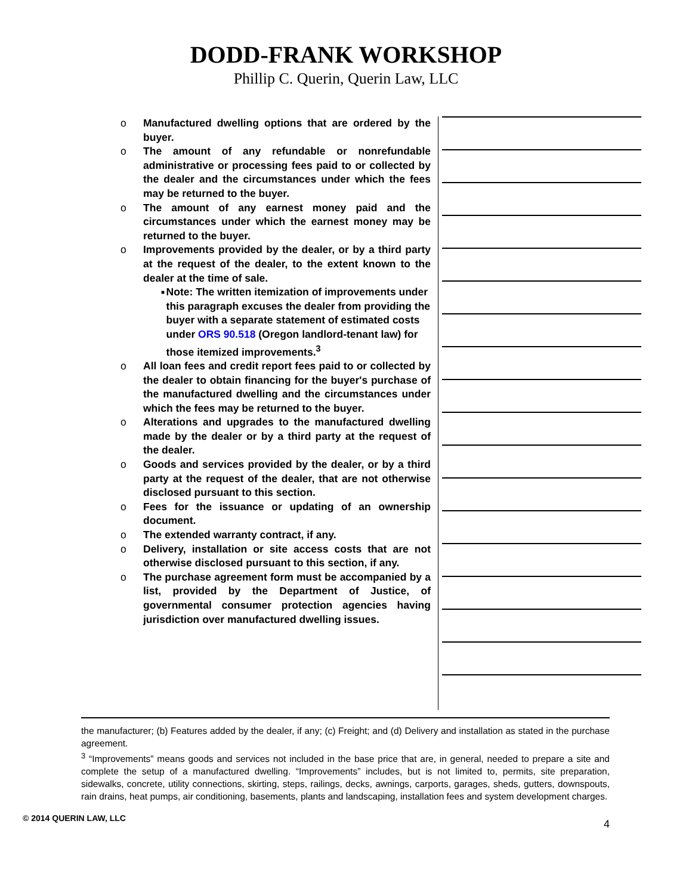DODD-FRANK WORKSHOP
Phillip C. Querin, Querin Law, LLC
o Manufactured dwelling options that are ordered by the buyer.
o The amount of any refundable or nonrefundable administrative or processing fees paid to or collected by the dealer and the circumstances under which the fees may be returned to the buyer.
o The amount of any earnest money paid and the circumstances under which the earnest money may be returned to the buyer.
o Improvements provided by the dealer, or by a third party at the request of the dealer, to the extent known to the dealer at the time of sale.
■ Note: The written itemization of improvements under this paragraph excuses the dealer from providing the buyer with a separate statement of estimated costs under ORS 90.518 (Oregon landlord-tenant law) for those itemized improvements.<sup>3</sup>
o All loan fees and credit report fees paid to or collected by the dealer to obtain financing for the buyer's purchase of the manufactured dwelling and the circumstances under which the fees may be returned to the buyer.
o Alterations and upgrades to the manufactured dwelling made by the dealer or by a third party at the request of the dealer.
o Goods and services provided by the dealer, or by a third party at the request of the dealer, that are not otherwise disclosed pursuant to this section.
o Fees for the issuance or updating of an ownership document.
o The extended warranty contract, if any.
o Delivery, installation or site access costs that are not otherwise disclosed pursuant to this section, if any.
o The purchase agreement form must be accompanied by a list, provided by the Department of Justice, of governmental consumer protection agencies having jurisdiction over manufactured dwelling issues.
the manufacturer; (b) Features added by the dealer, if any; (c) Freight; and (d) Delivery and installation as stated in the purchase agreement.
<sup>3</sup> “Improvements” means goods and services not included in the base price that are, in general, needed to prepare a site and complete the setup of a manufactured dwelling. “Improvements” includes, but is not limited to, permits, site preparation, sidewalks, concrete, utility connections, skirting, steps, railings, decks, awnings, carports, garages, sheds, gutters, downspouts, rain drains, heat pumps, air conditioning, basements, plants and landscaping, installation fees and system development charges.
© 2014 QUERIN LAW, LLC 4